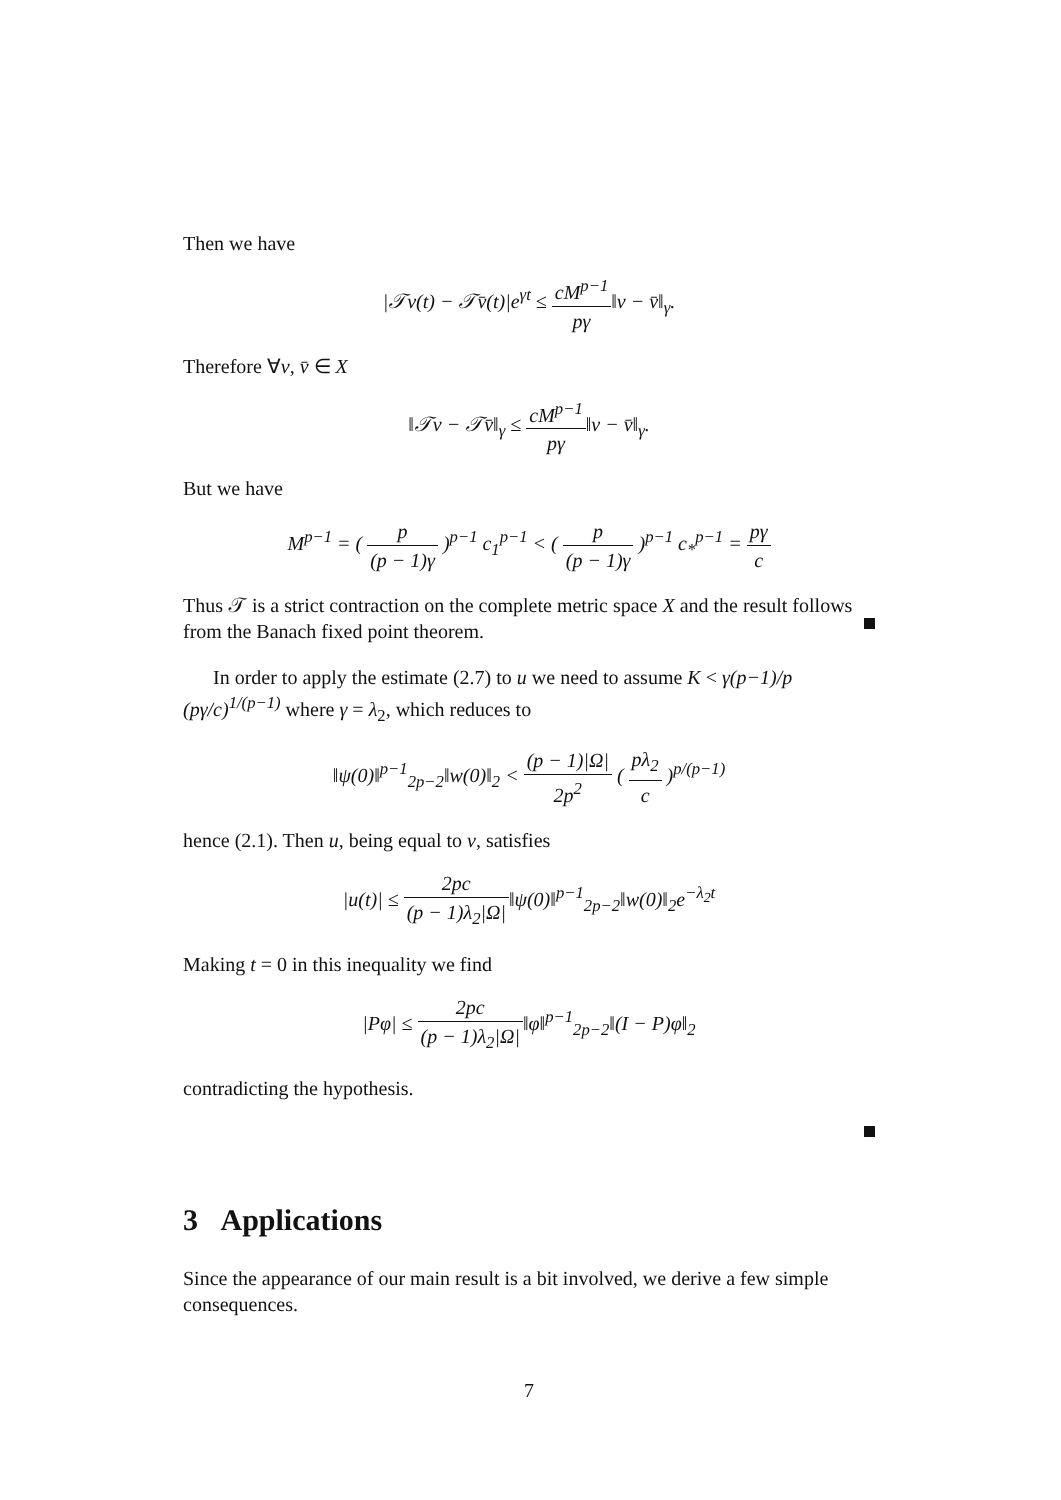Then we have
|𝒯v(t) − 𝒯v̄(t)|e<sup>γt</sup> ≤ cM<sup>p−1</sup> pγ‖v − v̄‖<sub>γ</sub>.
Therefore ∀v, v̄ ∈ X
‖𝒯v − 𝒯v̄‖<sub>γ</sub> ≤ cM<sup>p−1</sup> pγ‖v − v̄‖<sub>γ</sub>.
But we have
M<sup>p−1</sup> = ( p (p − 1)γ )<sup>p−1</sup> c<sub>1</sub><sup>p−1</sup> < ( p (p − 1)γ )<sup>p−1</sup> c<sub>*</sub><sup>p−1</sup> = pγ c
Thus 𝒯 is a strict contraction on the complete metric space X and the result follows from the Banach fixed point theorem.
In order to apply the estimate (2.7) to u we need to assume K < γ(p−1)/p (pγ/c)<sup>1/(p−1)</sup> where γ = λ<sub>2</sub>, which reduces to
‖ψ(0)‖<sup>p−1</sup><sub>2p−2</sub>‖w(0)‖<sub>2</sub> < (p − 1)|Ω| 2p<sup>2</sup> ( pλ<sub>2</sub> c )<sup>p/(p−1)</sup>
hence (2.1). Then u, being equal to v, satisfies
|u(t)| ≤ 2pc (p − 1)λ<sub>2</sub>|Ω|‖ψ(0)‖<sup>p−1</sup><sub>2p−2</sub>‖w(0)‖<sub>2</sub>e<sup>−λ<sub>2</sub>t</sup>
Making t = 0 in this inequality we find
|Pφ| ≤ 2pc (p − 1)λ<sub>2</sub>|Ω|‖φ‖<sup>p−1</sup><sub>2p−2</sub>‖(I − P)φ‖<sub>2</sub>
contradicting the hypothesis.
3 Applications
Since the appearance of our main result is a bit involved, we derive a few simple consequences.
7